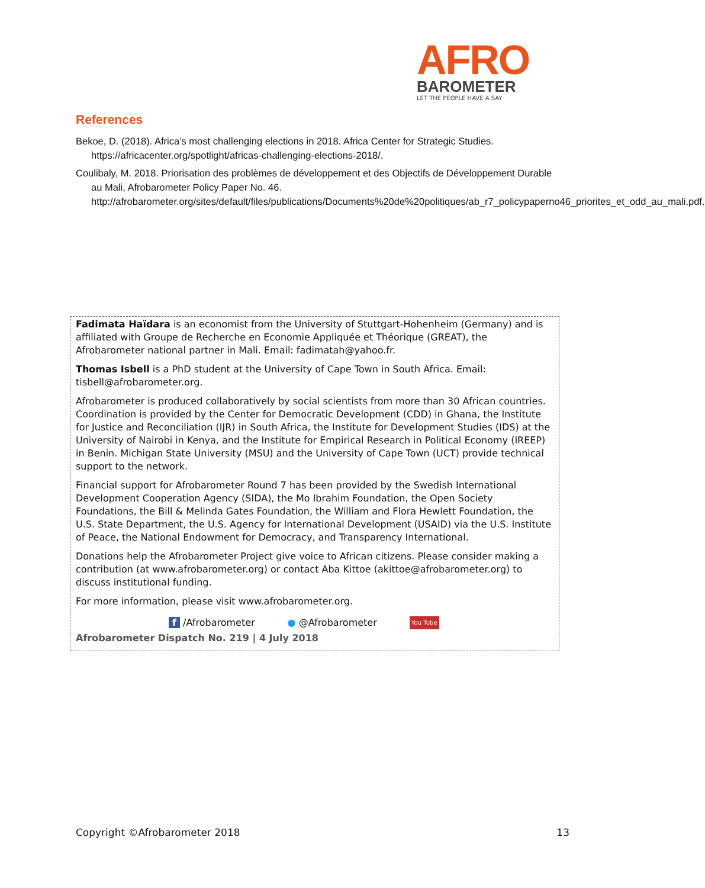AFRO
BAROMETER
LET THE PEOPLE HAVE A SAY
References
Bekoe, D. (2018). Africa’s most challenging elections in 2018. Africa Center for Strategic Studies. https://africacenter.org/spotlight/africas-challenging-elections-2018/.
Coulibaly, M. 2018. Priorisation des problèmes de développement et des Objectifs de Développement Durable au Mali, Afrobarometer Policy Paper No. 46. http://afrobarometer.org/sites/default/files/publications/Documents%20de%20politiques/ab_r7_policypaperno46_priorites_et_odd_au_mali.pdf.
Fadimata Haïdara is an economist from the University of Stuttgart-Hohenheim (Germany) and is affiliated with Groupe de Recherche en Economie Appliquée et Théorique (GREAT), the Afrobarometer national partner in Mali. Email: fadimatah@yahoo.fr.
Thomas Isbell is a PhD student at the University of Cape Town in South Africa. Email: tisbell@afrobarometer.org.
Afrobarometer is produced collaboratively by social scientists from more than 30 African countries. Coordination is provided by the Center for Democratic Development (CDD) in Ghana, the Institute for Justice and Reconciliation (IJR) in South Africa, the Institute for Development Studies (IDS) at the University of Nairobi in Kenya, and the Institute for Empirical Research in Political Economy (IREEP) in Benin. Michigan State University (MSU) and the University of Cape Town (UCT) provide technical support to the network.
Financial support for Afrobarometer Round 7 has been provided by the Swedish International Development Cooperation Agency (SIDA), the Mo Ibrahim Foundation, the Open Society Foundations, the Bill & Melinda Gates Foundation, the William and Flora Hewlett Foundation, the U.S. State Department, the U.S. Agency for International Development (USAID) via the U.S. Institute of Peace, the National Endowment for Democracy, and Transparency International.
Donations help the Afrobarometer Project give voice to African citizens. Please consider making a contribution (at www.afrobarometer.org) or contact Aba Kittoe (akittoe@afrobarometer.org) to discuss institutional funding.
For more information, please visit www.afrobarometer.org.
f /Afrobarometer ● @Afrobarometer You Tube
Afrobarometer Dispatch No. 219 | 4 July 2018
Copyright ©Afrobarometer 2018 13